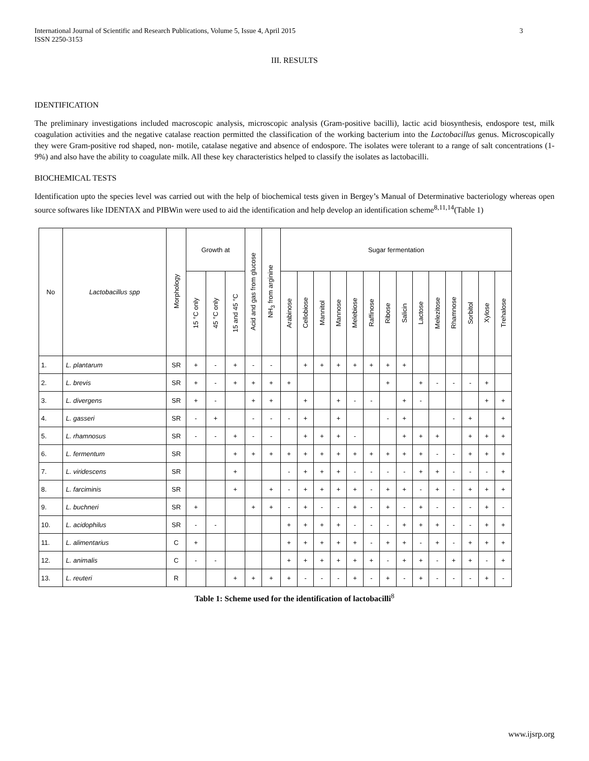International Journal of Scientific and Research Publications, Volume 5, Issue 4, April 2015
ISSN 2250-3153
3
III. RESULTS
IDENTIFICATION
The preliminary investigations included macroscopic analysis, microscopic analysis (Gram-positive bacilli), lactic acid biosynthesis, endospore test, milk coagulation activities and the negative catalase reaction permitted the classification of the working bacterium into the Lactobacillus genus. Microscopically they were Gram-positive rod shaped, non- motile, catalase negative and absence of endospore. The isolates were tolerant to a range of salt concentrations (1-9%) and also have the ability to coagulate milk. All these key characteristics helped to classify the isolates as lactobacilli.
BIOCHEMICAL TESTS
Identification upto the species level was carried out with the help of biochemical tests given in Bergey’s Manual of Determinative bacteriology whereas open source softwares like IDENTAX and PIBWin were used to aid the identification and help develop an identification scheme<sup>8,11,14</sup>(Table 1)
| No | Lactobacillus spp | Morphology | Growth at | | | Acid and gas from glucose | NH<sub>3</sub> from arginine | Sugar fermentation | | | | | | | | | | | | | |
| --- | --- | --- | --- | --- | --- | --- | --- | --- | --- | --- | --- | --- | --- | --- | --- | --- | --- | --- | --- | --- | --- |
| | | | 15 °C only | 45 °C only | 15 and 45 °C | | | Arabinose | Cellobiose | Mannitol | Mannose | Melebiose | Raffinose | Ribose | Salicin | Lactose | Melezitose | Rhamnose | Sorbitol | Xylose | Trehalose |
| 1. | L. plantarum | SR | + | - | + | - | - | | + | + | + | + | + | + | + | | | | | | |
| 2. | L. brevis | SR | + | - | + | + | + | + | | | | | | + | | + | - | - | - | + | |
| 3. | L. divergens | SR | + | - | | + | + | | + | | + | - | - | | + | - | | | | + | + |
| 4. | L. gasseri | SR | - | + | | - | - | - | + | | + | | | - | + | | | - | + | | + |
| 5. | L. rhamnosus | SR | - | - | + | - | - | | + | + | + | - | | | + | + | + | | + | + | + |
| 6. | L. fermentum | SR | | | + | + | + | + | + | + | + | + | + | + | + | + | - | - | + | + | + |
| 7. | L. viridescens | SR | | | + | | | - | + | + | + | - | - | - | - | + | + | - | - | - | + |
| 8. | L. farciminis | SR | | | + | | + | - | + | + | + | + | - | + | + | - | + | - | + | + | + |
| 9. | L. buchneri | SR | + | | | + | + | - | + | - | - | + | - | + | - | + | - | - | - | + | - |
| 10. | L. acidophilus | SR | - | - | | | | + | + | + | + | - | - | - | + | + | + | - | - | + | + |
| 11. | L. alimentarius | C | + | | | | | + | + | + | + | + | - | + | + | - | + | - | + | + | + |
| 12. | L. animalis | C | - | - | | | | + | + | + | + | + | + | - | + | + | - | + | + | - | + |
| 13. | L. reuteri | R | | | + | + | + | + | - | - | - | + | - | + | - | + | - | - | - | + | - |
Table 1: Scheme used for the identification of lactobacilli<sup>8</sup>
www.ijsrp.org